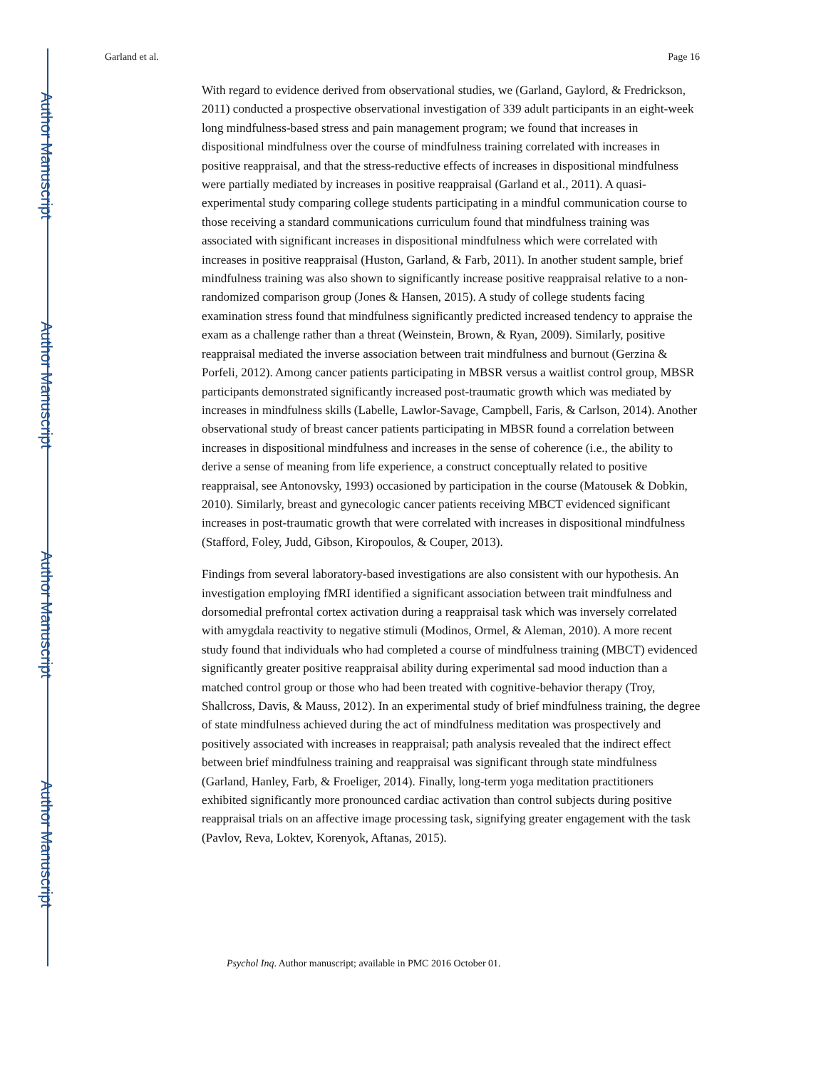Author Manuscript
Author Manuscript
Author Manuscript
Author Manuscript
Garland et al. Page 16
With regard to evidence derived from observational studies, we (Garland, Gaylord, & Fredrickson, 2011) conducted a prospective observational investigation of 339 adult participants in an eight-week long mindfulness-based stress and pain management program; we found that increases in dispositional mindfulness over the course of mindfulness training correlated with increases in positive reappraisal, and that the stress-reductive effects of increases in dispositional mindfulness were partially mediated by increases in positive reappraisal (Garland et al., 2011). A quasi-experimental study comparing college students participating in a mindful communication course to those receiving a standard communications curriculum found that mindfulness training was associated with significant increases in dispositional mindfulness which were correlated with increases in positive reappraisal (Huston, Garland, & Farb, 2011). In another student sample, brief mindfulness training was also shown to significantly increase positive reappraisal relative to a non-randomized comparison group (Jones & Hansen, 2015). A study of college students facing examination stress found that mindfulness significantly predicted increased tendency to appraise the exam as a challenge rather than a threat (Weinstein, Brown, & Ryan, 2009). Similarly, positive reappraisal mediated the inverse association between trait mindfulness and burnout (Gerzina & Porfeli, 2012). Among cancer patients participating in MBSR versus a waitlist control group, MBSR participants demonstrated significantly increased post-traumatic growth which was mediated by increases in mindfulness skills (Labelle, Lawlor-Savage, Campbell, Faris, & Carlson, 2014). Another observational study of breast cancer patients participating in MBSR found a correlation between increases in dispositional mindfulness and increases in the sense of coherence (i.e., the ability to derive a sense of meaning from life experience, a construct conceptually related to positive reappraisal, see Antonovsky, 1993) occasioned by participation in the course (Matousek & Dobkin, 2010). Similarly, breast and gynecologic cancer patients receiving MBCT evidenced significant increases in post-traumatic growth that were correlated with increases in dispositional mindfulness (Stafford, Foley, Judd, Gibson, Kiropoulos, & Couper, 2013).
Findings from several laboratory-based investigations are also consistent with our hypothesis. An investigation employing fMRI identified a significant association between trait mindfulness and dorsomedial prefrontal cortex activation during a reappraisal task which was inversely correlated with amygdala reactivity to negative stimuli (Modinos, Ormel, & Aleman, 2010). A more recent study found that individuals who had completed a course of mindfulness training (MBCT) evidenced significantly greater positive reappraisal ability during experimental sad mood induction than a matched control group or those who had been treated with cognitive-behavior therapy (Troy, Shallcross, Davis, & Mauss, 2012). In an experimental study of brief mindfulness training, the degree of state mindfulness achieved during the act of mindfulness meditation was prospectively and positively associated with increases in reappraisal; path analysis revealed that the indirect effect between brief mindfulness training and reappraisal was significant through state mindfulness (Garland, Hanley, Farb, & Froeliger, 2014). Finally, long-term yoga meditation practitioners exhibited significantly more pronounced cardiac activation than control subjects during positive reappraisal trials on an affective image processing task, signifying greater engagement with the task (Pavlov, Reva, Loktev, Korenyok, Aftanas, 2015).
Psychol Inq. Author manuscript; available in PMC 2016 October 01.